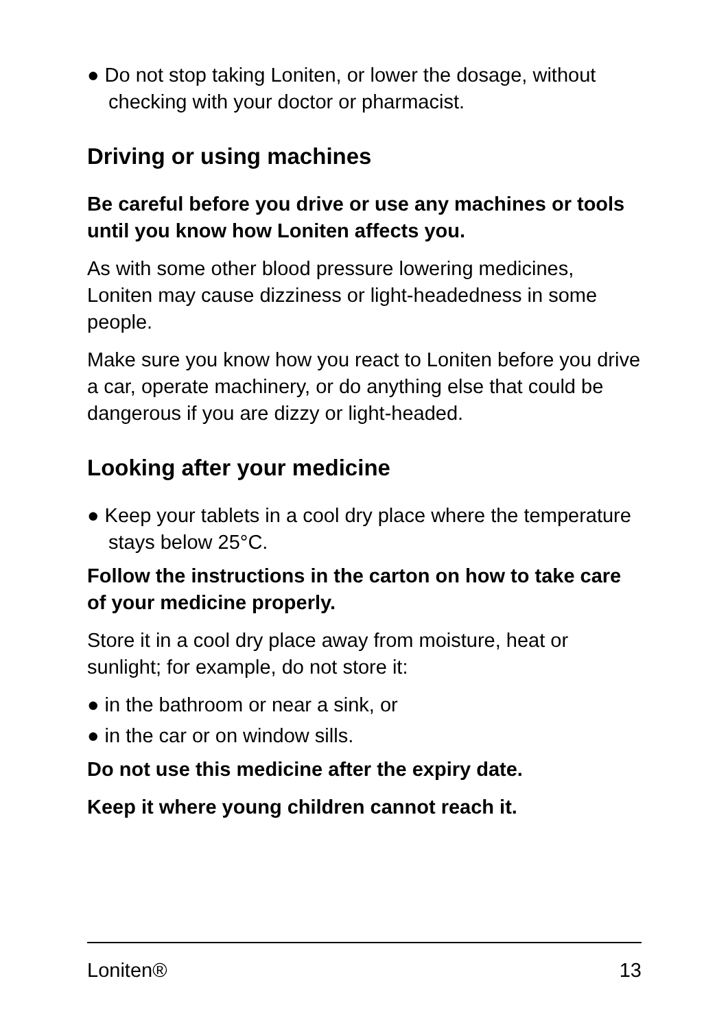● Do not stop taking Loniten, or lower the dosage, without checking with your doctor or pharmacist.
Driving or using machines
Be careful before you drive or use any machines or tools until you know how Loniten affects you.
As with some other blood pressure lowering medicines, Loniten may cause dizziness or light-headedness in some people.
Make sure you know how you react to Loniten before you drive a car, operate machinery, or do anything else that could be dangerous if you are dizzy or light-headed.
Looking after your medicine
● Keep your tablets in a cool dry place where the temperature stays below 25°C.
Follow the instructions in the carton on how to take care of your medicine properly.
Store it in a cool dry place away from moisture, heat or sunlight; for example, do not store it:
● in the bathroom or near a sink, or
● in the car or on window sills.
Do not use this medicine after the expiry date.
Keep it where young children cannot reach it.
Loniten® 13